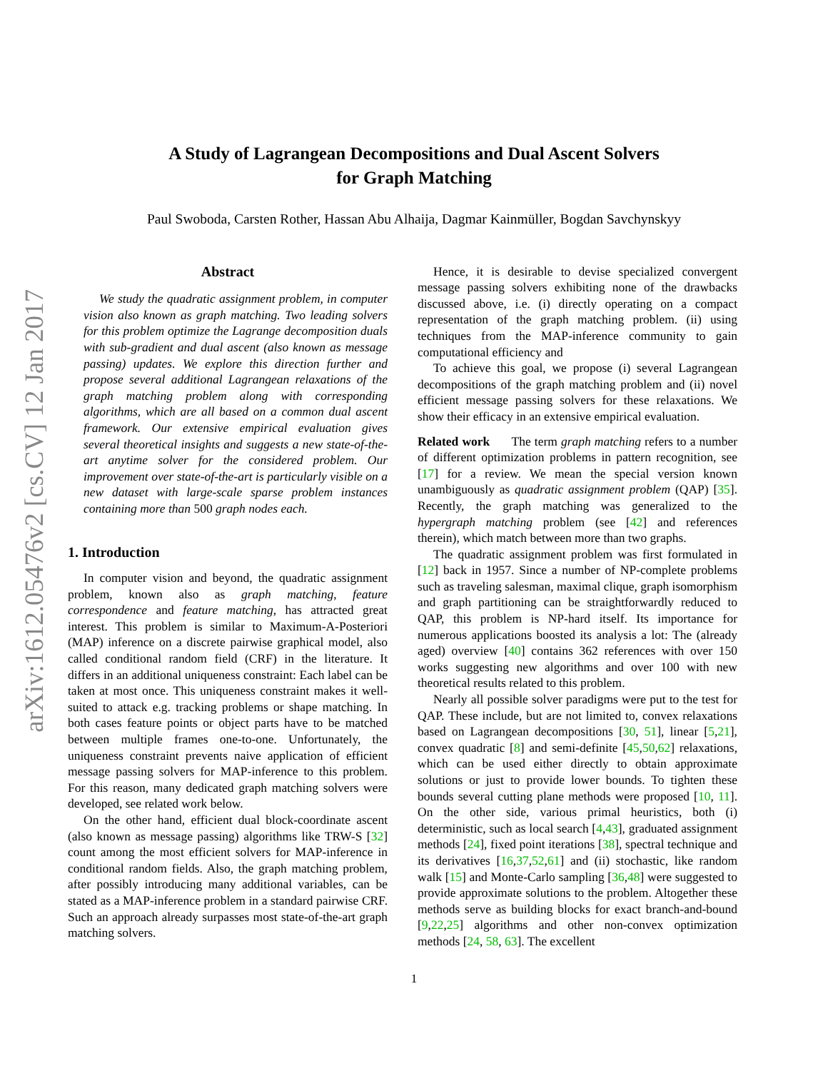arXiv:1612.05476v2 [cs.CV] 12 Jan 2017
A Study of Lagrangean Decompositions and Dual Ascent Solvers
for Graph Matching
Paul Swoboda, Carsten Rother, Hassan Abu Alhaija, Dagmar Kainmüller, Bogdan Savchynskyy
Abstract
We study the quadratic assignment problem, in computer vision also known as graph matching. Two leading solvers for this problem optimize the Lagrange decomposition duals with sub-gradient and dual ascent (also known as message passing) updates. We explore this direction further and propose several additional Lagrangean relaxations of the graph matching problem along with corresponding algorithms, which are all based on a common dual ascent framework. Our extensive empirical evaluation gives several theoretical insights and suggests a new state-of-the-art anytime solver for the considered problem. Our improvement over state-of-the-art is particularly visible on a new dataset with large-scale sparse problem instances containing more than 500 graph nodes each.
1. Introduction
In computer vision and beyond, the quadratic assignment problem, known also as graph matching, feature correspondence and feature matching, has attracted great interest. This problem is similar to Maximum-A-Posteriori (MAP) inference on a discrete pairwise graphical model, also called conditional random field (CRF) in the literature. It differs in an additional uniqueness constraint: Each label can be taken at most once. This uniqueness constraint makes it well-suited to attack e.g. tracking problems or shape matching. In both cases feature points or object parts have to be matched between multiple frames one-to-one. Unfortunately, the uniqueness constraint prevents naive application of efficient message passing solvers for MAP-inference to this problem. For this reason, many dedicated graph matching solvers were developed, see related work below.
On the other hand, efficient dual block-coordinate ascent (also known as message passing) algorithms like TRW-S [32] count among the most efficient solvers for MAP-inference in conditional random fields. Also, the graph matching problem, after possibly introducing many additional variables, can be stated as a MAP-inference problem in a standard pairwise CRF. Such an approach already surpasses most state-of-the-art graph matching solvers.
Hence, it is desirable to devise specialized convergent message passing solvers exhibiting none of the drawbacks discussed above, i.e. (i) directly operating on a compact representation of the graph matching problem. (ii) using techniques from the MAP-inference community to gain computational efficiency and
To achieve this goal, we propose (i) several Lagrangean decompositions of the graph matching problem and (ii) novel efficient message passing solvers for these relaxations. We show their efficacy in an extensive empirical evaluation.
Related work The term graph matching refers to a number of different optimization problems in pattern recognition, see [17] for a review. We mean the special version known unambiguously as quadratic assignment problem (QAP) [35]. Recently, the graph matching was generalized to the hypergraph matching problem (see [42] and references therein), which match between more than two graphs.
The quadratic assignment problem was first formulated in [12] back in 1957. Since a number of NP-complete problems such as traveling salesman, maximal clique, graph isomorphism and graph partitioning can be straightforwardly reduced to QAP, this problem is NP-hard itself. Its importance for numerous applications boosted its analysis a lot: The (already aged) overview [40] contains 362 references with over 150 works suggesting new algorithms and over 100 with new theoretical results related to this problem.
Nearly all possible solver paradigms were put to the test for QAP. These include, but are not limited to, convex relaxations based on Lagrangean decompositions [30, 51], linear [5,21], convex quadratic [8] and semi-definite [45,50,62] relaxations, which can be used either directly to obtain approximate solutions or just to provide lower bounds. To tighten these bounds several cutting plane methods were proposed [10, 11]. On the other side, various primal heuristics, both (i) deterministic, such as local search [4,43], graduated assignment methods [24], fixed point iterations [38], spectral technique and its derivatives [16,37,52,61] and (ii) stochastic, like random walk [15] and Monte-Carlo sampling [36,48] were suggested to provide approximate solutions to the problem. Altogether these methods serve as building blocks for exact branch-and-bound [9,22,25] algorithms and other non-convex optimization methods [24, 58, 63]. The excellent
1